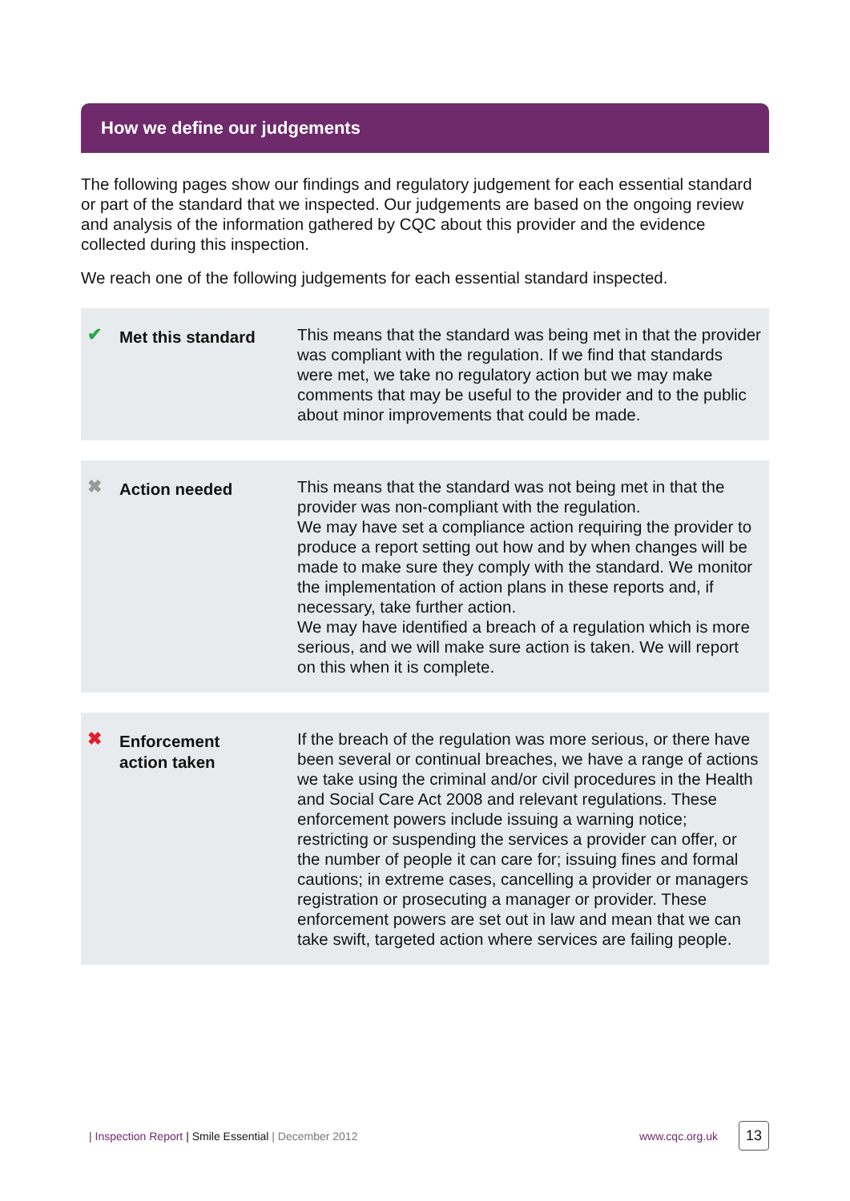How we define our judgements
The following pages show our findings and regulatory judgement for each essential standard or part of the standard that we inspected. Our judgements are based on the ongoing review and analysis of the information gathered by CQC about this provider and the evidence collected during this inspection.
We reach one of the following judgements for each essential standard inspected.
✔
Met this standard
This means that the standard was being met in that the provider was compliant with the regulation. If we find that standards were met, we take no regulatory action but we may make comments that may be useful to the provider and to the public about minor improvements that could be made.
✖
Action needed
This means that the standard was not being met in that the provider was non-compliant with the regulation.
We may have set a compliance action requiring the provider to produce a report setting out how and by when changes will be made to make sure they comply with the standard. We monitor the implementation of action plans in these reports and, if necessary, take further action.
We may have identified a breach of a regulation which is more serious, and we will make sure action is taken. We will report on this when it is complete.
✖
Enforcement
action taken
If the breach of the regulation was more serious, or there have been several or continual breaches, we have a range of actions we take using the criminal and/or civil procedures in the Health and Social Care Act 2008 and relevant regulations. These enforcement powers include issuing a warning notice; restricting or suspending the services a provider can offer, or the number of people it can care for; issuing fines and formal cautions; in extreme cases, cancelling a provider or managers registration or prosecuting a manager or provider. These enforcement powers are set out in law and mean that we can take swift, targeted action where services are failing people.
| Inspection Report | Smile Essential | December 2012 www.cqc.org.uk 13